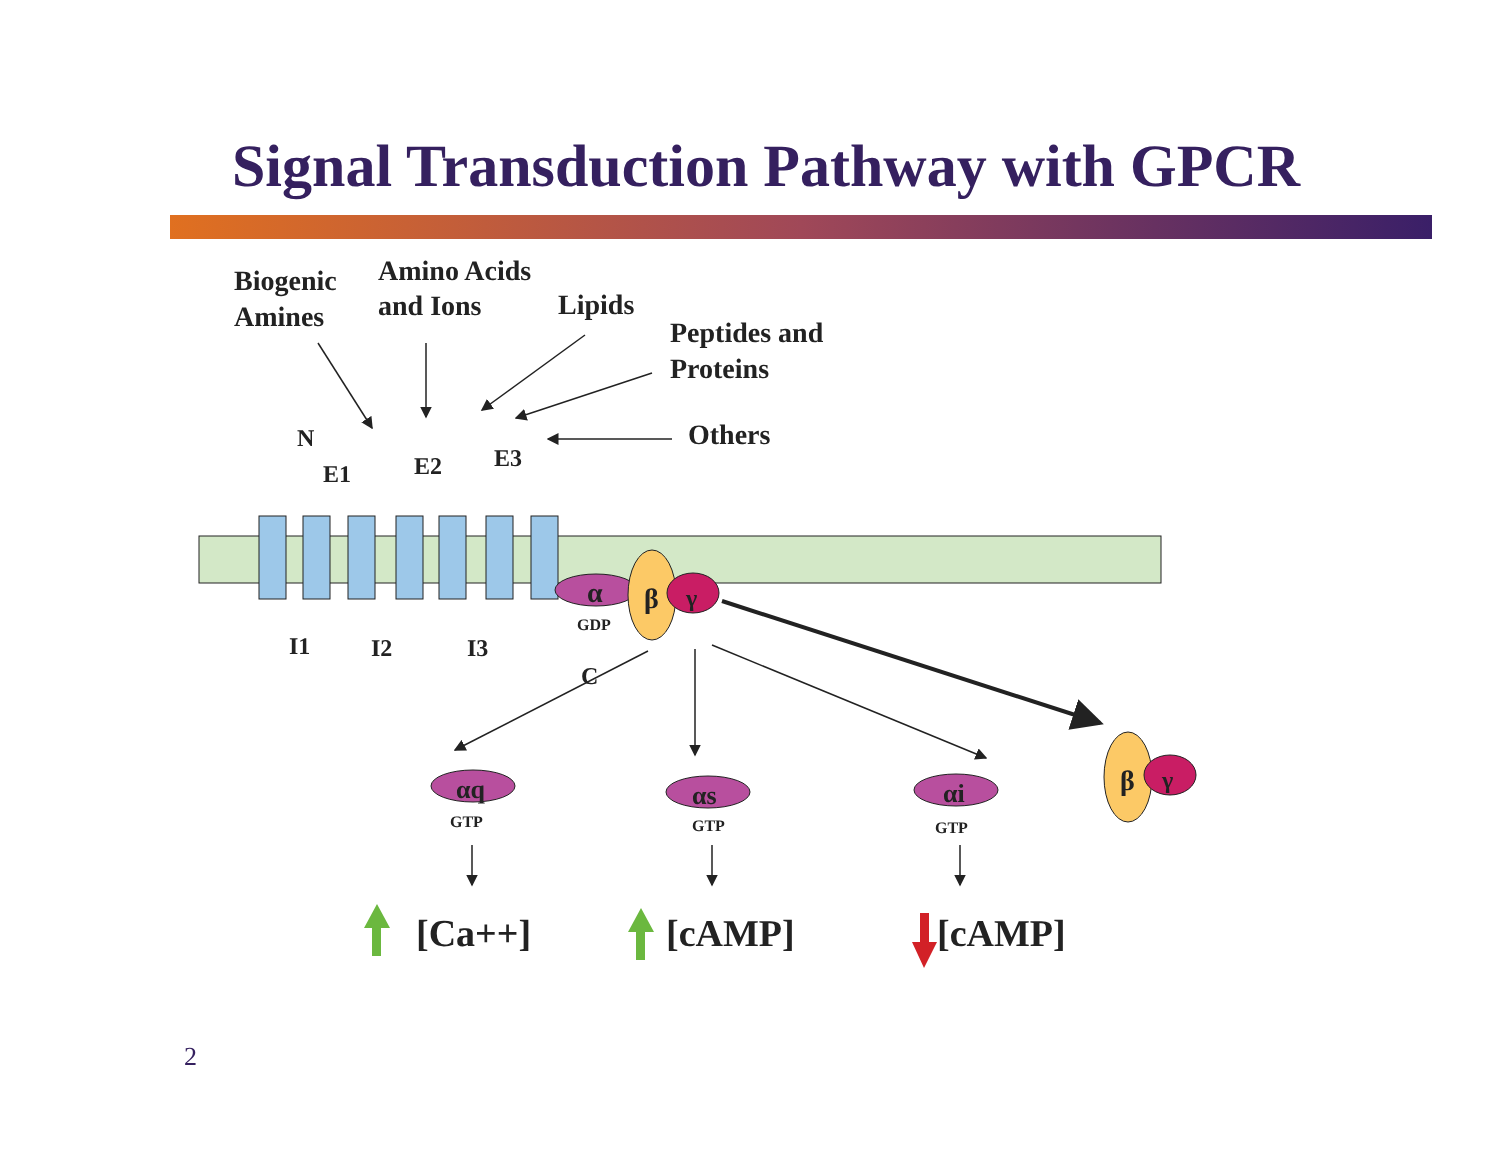Signal Transduction Pathway with GPCR
Biogenic
Amines
Amino Acids
and Ions
Lipids
Peptides and
Proteins
Others
N
E1
E2
E3
I1
I2
I3
C
α
GDP
β
γ
β
γ
αq
GTP
αs
GTP
αi
GTP
[Ca++]
[cAMP]
[cAMP]
2